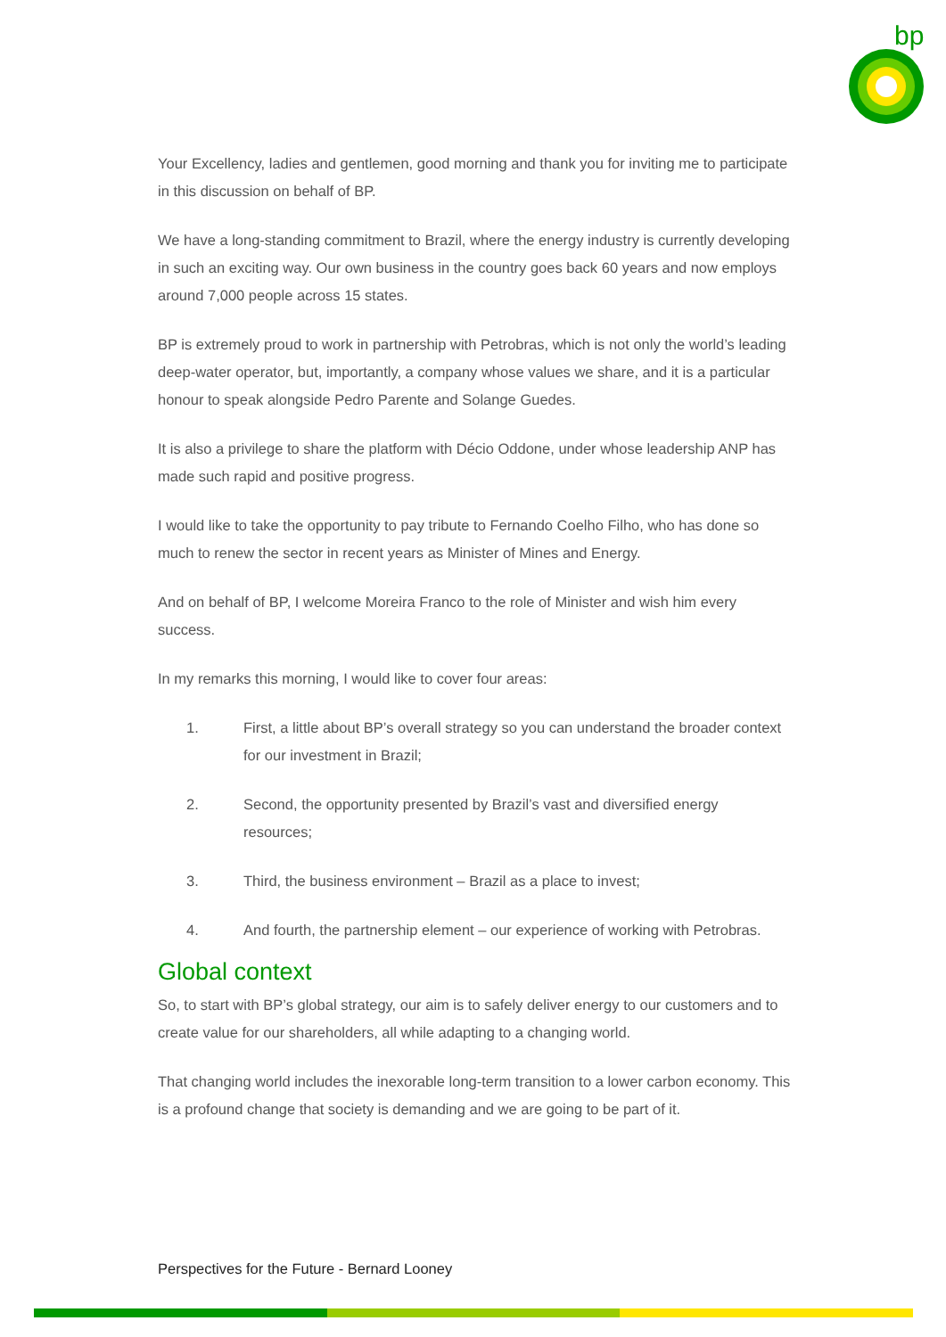bp
Your Excellency, ladies and gentlemen, good morning and thank you for inviting me to participate in this discussion on behalf of BP.
We have a long-standing commitment to Brazil, where the energy industry is currently developing in such an exciting way. Our own business in the country goes back 60 years and now employs around 7,000 people across 15 states.
BP is extremely proud to work in partnership with Petrobras, which is not only the world’s leading deep-water operator, but, importantly, a company whose values we share, and it is a particular honour to speak alongside Pedro Parente and Solange Guedes.
It is also a privilege to share the platform with Décio Oddone, under whose leadership ANP has made such rapid and positive progress.
I would like to take the opportunity to pay tribute to Fernando Coelho Filho, who has done so much to renew the sector in recent years as Minister of Mines and Energy.
And on behalf of BP, I welcome Moreira Franco to the role of Minister and wish him every success.
In my remarks this morning, I would like to cover four areas:
1. First, a little about BP’s overall strategy so you can understand the broader context for our investment in Brazil;
2. Second, the opportunity presented by Brazil’s vast and diversified energy resources;
3. Third, the business environment – Brazil as a place to invest;
4. And fourth, the partnership element – our experience of working with Petrobras.
Global context
So, to start with BP’s global strategy, our aim is to safely deliver energy to our customers and to create value for our shareholders, all while adapting to a changing world.
That changing world includes the inexorable long-term transition to a lower carbon economy. This is a profound change that society is demanding and we are going to be part of it.
Perspectives for the Future - Bernard Looney